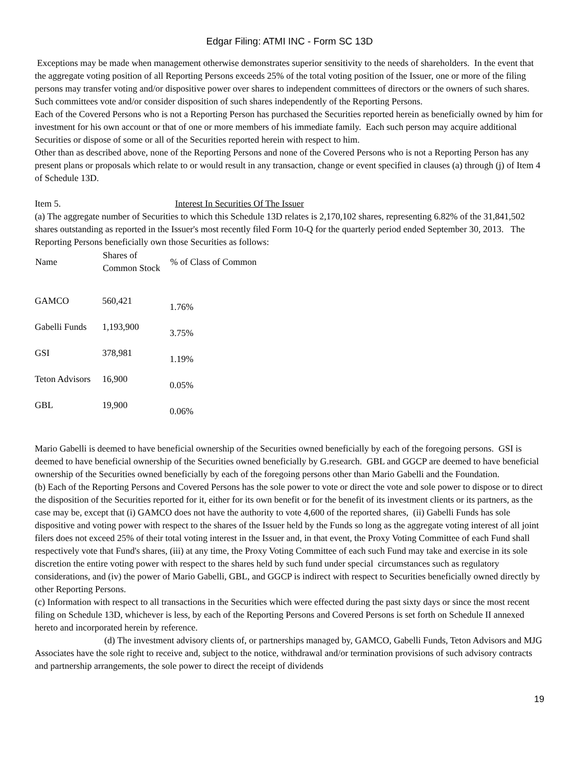Edgar Filing: ATMI INC - Form SC 13D
Exceptions may be made when management otherwise demonstrates superior sensitivity to the needs of shareholders. In the event that the aggregate voting position of all Reporting Persons exceeds 25% of the total voting position of the Issuer, one or more of the filing persons may transfer voting and/or dispositive power over shares to independent committees of directors or the owners of such shares. Such committees vote and/or consider disposition of such shares independently of the Reporting Persons.
Each of the Covered Persons who is not a Reporting Person has purchased the Securities reported herein as beneficially owned by him for investment for his own account or that of one or more members of his immediate family. Each such person may acquire additional Securities or dispose of some or all of the Securities reported herein with respect to him.
Other than as described above, none of the Reporting Persons and none of the Covered Persons who is not a Reporting Person has any present plans or proposals which relate to or would result in any transaction, change or event specified in clauses (a) through (j) of Item 4 of Schedule 13D.
Item 5. Interest In Securities Of The Issuer
(a) The aggregate number of Securities to which this Schedule 13D relates is 2,170,102 shares, representing 6.82% of the 31,841,502 shares outstanding as reported in the Issuer's most recently filed Form 10-Q for the quarterly period ended September 30, 2013. The Reporting Persons beneficially own those Securities as follows:
| Name | Shares of Common Stock | % of Class of Common |
| --- | --- | --- |
| GAMCO | 560,421 | 1.76% |
| Gabelli Funds | 1,193,900 | 3.75% |
| GSI | 378,981 | 1.19% |
| Teton Advisors | 16,900 | 0.05% |
| GBL | 19,900 | 0.06% |
Mario Gabelli is deemed to have beneficial ownership of the Securities owned beneficially by each of the foregoing persons. GSI is deemed to have beneficial ownership of the Securities owned beneficially by G.research. GBL and GGCP are deemed to have beneficial ownership of the Securities owned beneficially by each of the foregoing persons other than Mario Gabelli and the Foundation.
(b) Each of the Reporting Persons and Covered Persons has the sole power to vote or direct the vote and sole power to dispose or to direct the disposition of the Securities reported for it, either for its own benefit or for the benefit of its investment clients or its partners, as the case may be, except that (i) GAMCO does not have the authority to vote 4,600 of the reported shares, (ii) Gabelli Funds has sole dispositive and voting power with respect to the shares of the Issuer held by the Funds so long as the aggregate voting interest of all joint filers does not exceed 25% of their total voting interest in the Issuer and, in that event, the Proxy Voting Committee of each Fund shall respectively vote that Fund's shares, (iii) at any time, the Proxy Voting Committee of each such Fund may take and exercise in its sole discretion the entire voting power with respect to the shares held by such fund under special circumstances such as regulatory considerations, and (iv) the power of Mario Gabelli, GBL, and GGCP is indirect with respect to Securities beneficially owned directly by other Reporting Persons.
(c) Information with respect to all transactions in the Securities which were effected during the past sixty days or since the most recent filing on Schedule 13D, whichever is less, by each of the Reporting Persons and Covered Persons is set forth on Schedule II annexed hereto and incorporated herein by reference.
(d) The investment advisory clients of, or partnerships managed by, GAMCO, Gabelli Funds, Teton Advisors and MJG Associates have the sole right to receive and, subject to the notice, withdrawal and/or termination provisions of such advisory contracts and partnership arrangements, the sole power to direct the receipt of dividends
19